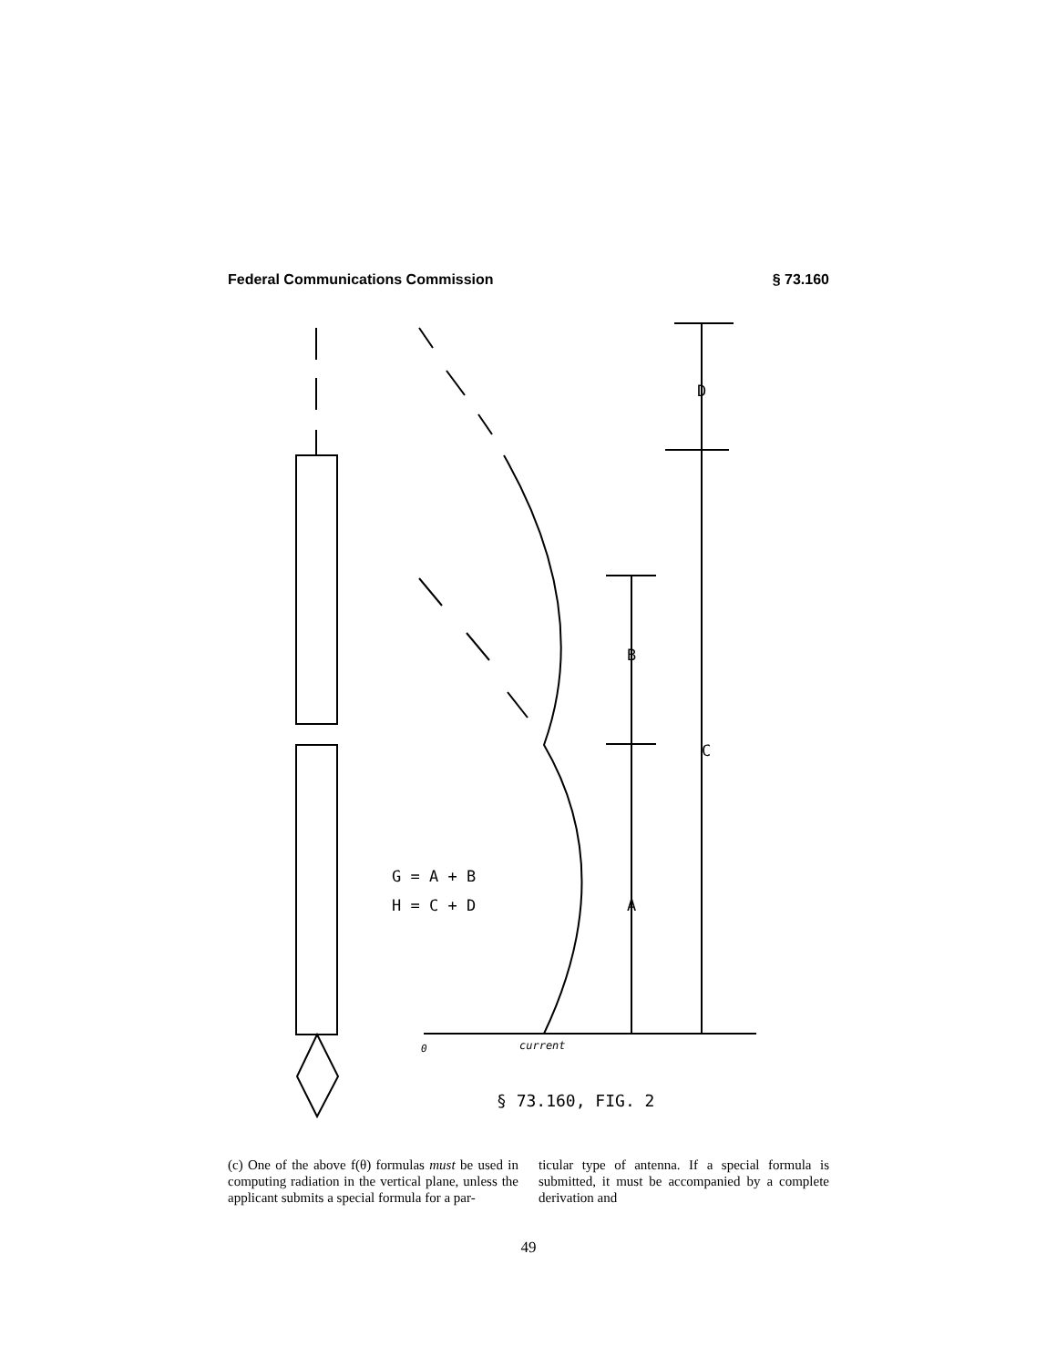Federal Communications Commission § 73.160
D
B
C
A
G = A + B
H = C + D
0
current
§ 73.160, FIG. 2
(c) One of the above f(θ) formulas must be used in computing radiation in the vertical plane, unless the applicant submits a special formula for a par-
ticular type of antenna. If a special formula is submitted, it must be accompanied by a complete derivation and
49